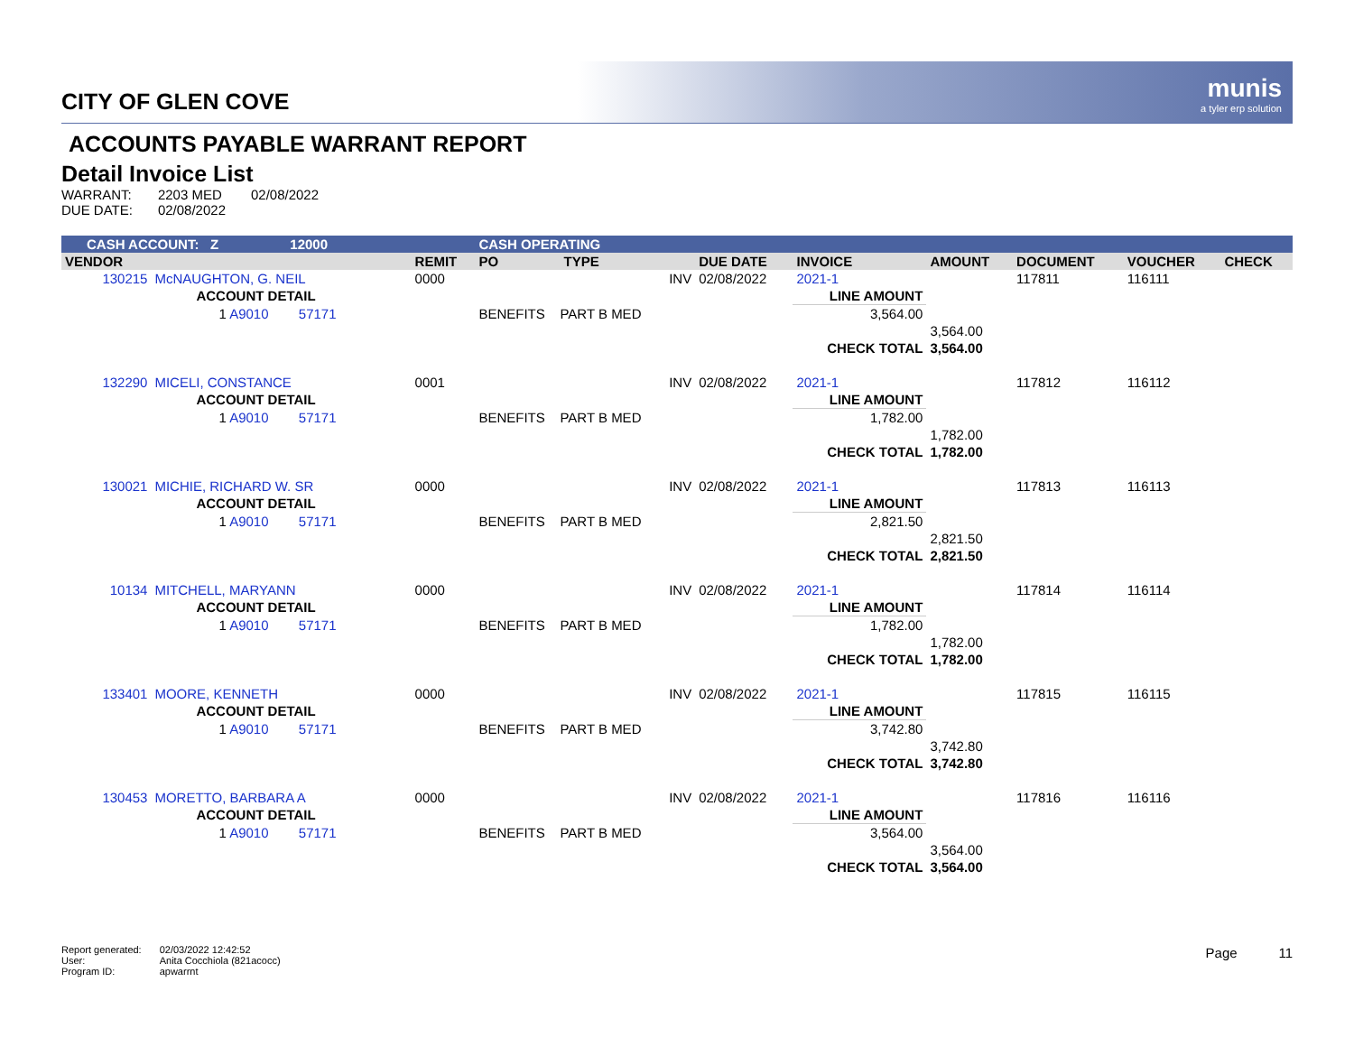munis
a tyler erp solution
CITY OF GLEN COVE
ACCOUNTS PAYABLE WARRANT REPORT
Detail Invoice List
| WARRANT: | 2203 MED | 02/08/2022 |
| DUE DATE: | 02/08/2022 | |
| CASH ACCOUNT: Z 12000 | | | CASH OPERATING | | | | | | | |
| --- | --- | --- | --- | --- | --- | --- | --- | --- | --- | --- |
| VENDOR | | REMIT | PO | TYPE | DUE DATE | INVOICE | AMOUNT | DOCUMENT | VOUCHER | CHECK |
| 130215 | McNAUGHTON, G. NEIL | 0000 | | INV | 02/08/2022 | 2021-1 | | 117811 | 116111 | |
| | ACCOUNT DETAIL | | | | | LINE AMOUNT | | | | |
| | 1 A9010 57171 | | BENEFITS PART B MED | | | 3,564.00 | | | | |
| | | | | | | | 3,564.00 | | | |
| | | | | | | CHECK TOTAL | 3,564.00 | | | |
| 132290 | MICELI, CONSTANCE | 0001 | | INV | 02/08/2022 | 2021-1 | | 117812 | 116112 | |
| | ACCOUNT DETAIL | | | | | LINE AMOUNT | | | | |
| | 1 A9010 57171 | | BENEFITS PART B MED | | | 1,782.00 | | | | |
| | | | | | | | 1,782.00 | | | |
| | | | | | | CHECK TOTAL | 1,782.00 | | | |
| 130021 | MICHIE, RICHARD W. SR | 0000 | | INV | 02/08/2022 | 2021-1 | | 117813 | 116113 | |
| | ACCOUNT DETAIL | | | | | LINE AMOUNT | | | | |
| | 1 A9010 57171 | | BENEFITS PART B MED | | | 2,821.50 | | | | |
| | | | | | | | 2,821.50 | | | |
| | | | | | | CHECK TOTAL | 2,821.50 | | | |
| 10134 | MITCHELL, MARYANN | 0000 | | INV | 02/08/2022 | 2021-1 | | 117814 | 116114 | |
| | ACCOUNT DETAIL | | | | | LINE AMOUNT | | | | |
| | 1 A9010 57171 | | BENEFITS PART B MED | | | 1,782.00 | | | | |
| | | | | | | | 1,782.00 | | | |
| | | | | | | CHECK TOTAL | 1,782.00 | | | |
| 133401 | MOORE, KENNETH | 0000 | | INV | 02/08/2022 | 2021-1 | | 117815 | 116115 | |
| | ACCOUNT DETAIL | | | | | LINE AMOUNT | | | | |
| | 1 A9010 57171 | | BENEFITS PART B MED | | | 3,742.80 | | | | |
| | | | | | | | 3,742.80 | | | |
| | | | | | | CHECK TOTAL | 3,742.80 | | | |
| 130453 | MORETTO, BARBARA A | 0000 | | INV | 02/08/2022 | 2021-1 | | 117816 | 116116 | |
| | ACCOUNT DETAIL | | | | | LINE AMOUNT | | | | |
| | 1 A9010 57171 | | BENEFITS PART B MED | | | 3,564.00 | | | | |
| | | | | | | | 3,564.00 | | | |
| | | | | | | CHECK TOTAL | 3,564.00 | | | |
| Report generated: | 02/03/2022 12:42:52 |
| User: | Anita Cocchiola (821acocc) |
| Program ID: | apwarrnt |
Page 11